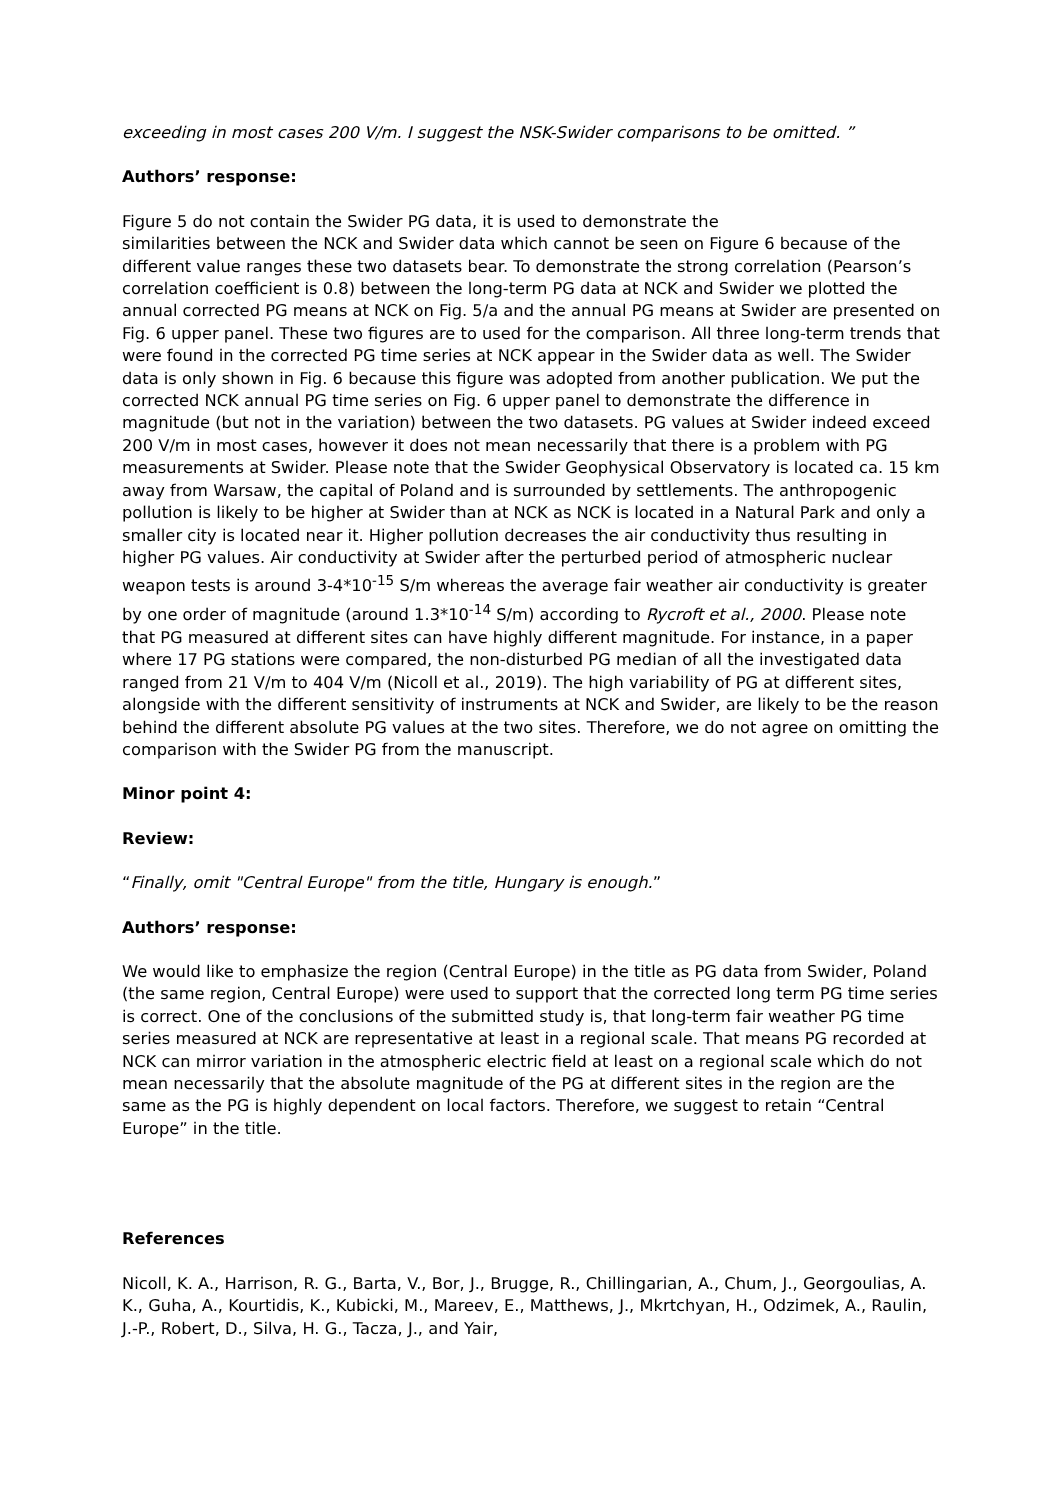exceeding in most cases 200 V/m. I suggest the NSK-Swider comparisons to be omitted. ”
Authors’ response:
Figure 5 do not contain the Swider PG data, it is used to demonstrate the
similarities between the NCK and Swider data which cannot be seen on Figure 6 because of the different value ranges these two datasets bear. To demonstrate the strong correlation (Pearson’s correlation coefficient is 0.8) between the long-term PG data at NCK and Swider we plotted the annual corrected PG means at NCK on Fig. 5/a and the annual PG means at Swider are presented on Fig. 6 upper panel. These two figures are to used for the comparison. All three long-term trends that were found in the corrected PG time series at NCK appear in the Swider data as well. The Swider data is only shown in Fig. 6 because this figure was adopted from another publication. We put the corrected NCK annual PG time series on Fig. 6 upper panel to demonstrate the difference in magnitude (but not in the variation) between the two datasets. PG values at Swider indeed exceed 200 V/m in most cases, however it does not mean necessarily that there is a problem with PG measurements at Swider. Please note that the Swider Geophysical Observatory is located ca. 15 km away from Warsaw, the capital of Poland and is surrounded by settlements. The anthropogenic pollution is likely to be higher at Swider than at NCK as NCK is located in a Natural Park and only a smaller city is located near it. Higher pollution decreases the air conductivity thus resulting in higher PG values. Air conductivity at Swider after the perturbed period of atmospheric nuclear weapon tests is around 3-4*10<sup>-15</sup> S/m whereas the average fair weather air conductivity is greater by one order of magnitude (around 1.3*10<sup>-14</sup> S/m) according to Rycroft et al., 2000. Please note that PG measured at different sites can have highly different magnitude. For instance, in a paper where 17 PG stations were compared, the non-disturbed PG median of all the investigated data ranged from 21 V/m to 404 V/m (Nicoll et al., 2019). The high variability of PG at different sites, alongside with the different sensitivity of instruments at NCK and Swider, are likely to be the reason behind the different absolute PG values at the two sites. Therefore, we do not agree on omitting the comparison with the Swider PG from the manuscript.
Minor point 4:
Review:
“Finally, omit "Central Europe" from the title, Hungary is enough.”
Authors’ response:
We would like to emphasize the region (Central Europe) in the title as PG data from Swider, Poland (the same region, Central Europe) were used to support that the corrected long term PG time series is correct. One of the conclusions of the submitted study is, that long-term fair weather PG time series measured at NCK are representative at least in a regional scale. That means PG recorded at NCK can mirror variation in the atmospheric electric field at least on a regional scale which do not mean necessarily that the absolute magnitude of the PG at different sites in the region are the same as the PG is highly dependent on local factors. Therefore, we suggest to retain “Central Europe” in the title.
References
Nicoll, K. A., Harrison, R. G., Barta, V., Bor, J., Brugge, R., Chillingarian, A., Chum, J., Georgoulias, A. K., Guha, A., Kourtidis, K., Kubicki, M., Mareev, E., Matthews, J., Mkrtchyan, H., Odzimek, A., Raulin, J.-P., Robert, D., Silva, H. G., Tacza, J., and Yair,